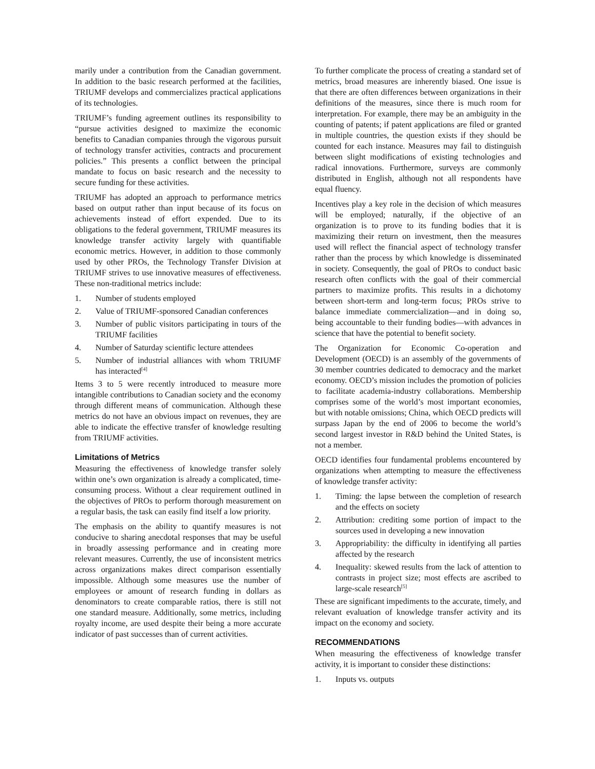marily under a contribution from the Canadian government. In addition to the basic research performed at the facilities, TRIUMF develops and commercializes practical applications of its technologies.
TRIUMF’s funding agreement outlines its responsibility to “pursue activities designed to maximize the economic benefits to Canadian companies through the vigorous pursuit of technology transfer activities, contracts and procurement policies.” This presents a conflict between the principal mandate to focus on basic research and the necessity to secure funding for these activities.
TRIUMF has adopted an approach to performance metrics based on output rather than input because of its focus on achievements instead of effort expended. Due to its obligations to the federal government, TRIUMF measures its knowledge transfer activity largely with quantifiable economic metrics. However, in addition to those commonly used by other PROs, the Technology Transfer Division at TRIUMF strives to use innovative measures of effectiveness. These non-traditional metrics include:
1. Number of students employed
2. Value of TRIUMF-sponsored Canadian conferences
3. Number of public visitors participating in tours of the TRIUMF facilities
4. Number of Saturday scientific lecture attendees
5. Number of industrial alliances with whom TRIUMF has interacted<sup>[4]</sup>
Items 3 to 5 were recently introduced to measure more intangible contributions to Canadian society and the economy through different means of communication. Although these metrics do not have an obvious impact on revenues, they are able to indicate the effective transfer of knowledge resulting from TRIUMF activities.
Limitations of Metrics
Measuring the effectiveness of knowledge transfer solely within one’s own organization is already a complicated, time-consuming process. Without a clear requirement outlined in the objectives of PROs to perform thorough measurement on a regular basis, the task can easily find itself a low priority.
The emphasis on the ability to quantify measures is not conducive to sharing anecdotal responses that may be useful in broadly assessing performance and in creating more relevant measures. Currently, the use of inconsistent metrics across organizations makes direct comparison essentially impossible. Although some measures use the number of employees or amount of research funding in dollars as denominators to create comparable ratios, there is still not one standard measure. Additionally, some metrics, including royalty income, are used despite their being a more accurate indicator of past successes than of current activities.
To further complicate the process of creating a standard set of metrics, broad measures are inherently biased. One issue is that there are often differences between organizations in their definitions of the measures, since there is much room for interpretation. For example, there may be an ambiguity in the counting of patents; if patent applications are filed or granted in multiple countries, the question exists if they should be counted for each instance. Measures may fail to distinguish between slight modifications of existing technologies and radical innovations. Furthermore, surveys are commonly distributed in English, although not all respondents have equal fluency.
Incentives play a key role in the decision of which measures will be employed; naturally, if the objective of an organization is to prove to its funding bodies that it is maximizing their return on investment, then the measures used will reflect the financial aspect of technology transfer rather than the process by which knowledge is disseminated in society. Consequently, the goal of PROs to conduct basic research often conflicts with the goal of their commercial partners to maximize profits. This results in a dichotomy between short-term and long-term focus; PROs strive to balance immediate commercialization—and in doing so, being accountable to their funding bodies—with advances in science that have the potential to benefit society.
The Organization for Economic Co-operation and Development (OECD) is an assembly of the governments of 30 member countries dedicated to democracy and the market economy. OECD’s mission includes the promotion of policies to facilitate academia-industry collaborations. Membership comprises some of the world’s most important economies, but with notable omissions; China, which OECD predicts will surpass Japan by the end of 2006 to become the world’s second largest investor in R&D behind the United States, is not a member.
OECD identifies four fundamental problems encountered by organizations when attempting to measure the effectiveness of knowledge transfer activity:
1. Timing: the lapse between the completion of research and the effects on society
2. Attribution: crediting some portion of impact to the sources used in developing a new innovation
3. Appropriability: the difficulty in identifying all parties affected by the research
4. Inequality: skewed results from the lack of attention to contrasts in project size; most effects are ascribed to large-scale research<sup>[5]</sup>
These are significant impediments to the accurate, timely, and relevant evaluation of knowledge transfer activity and its impact on the economy and society.
RECOMMENDATIONS
When measuring the effectiveness of knowledge transfer activity, it is important to consider these distinctions:
1. Inputs vs. outputs